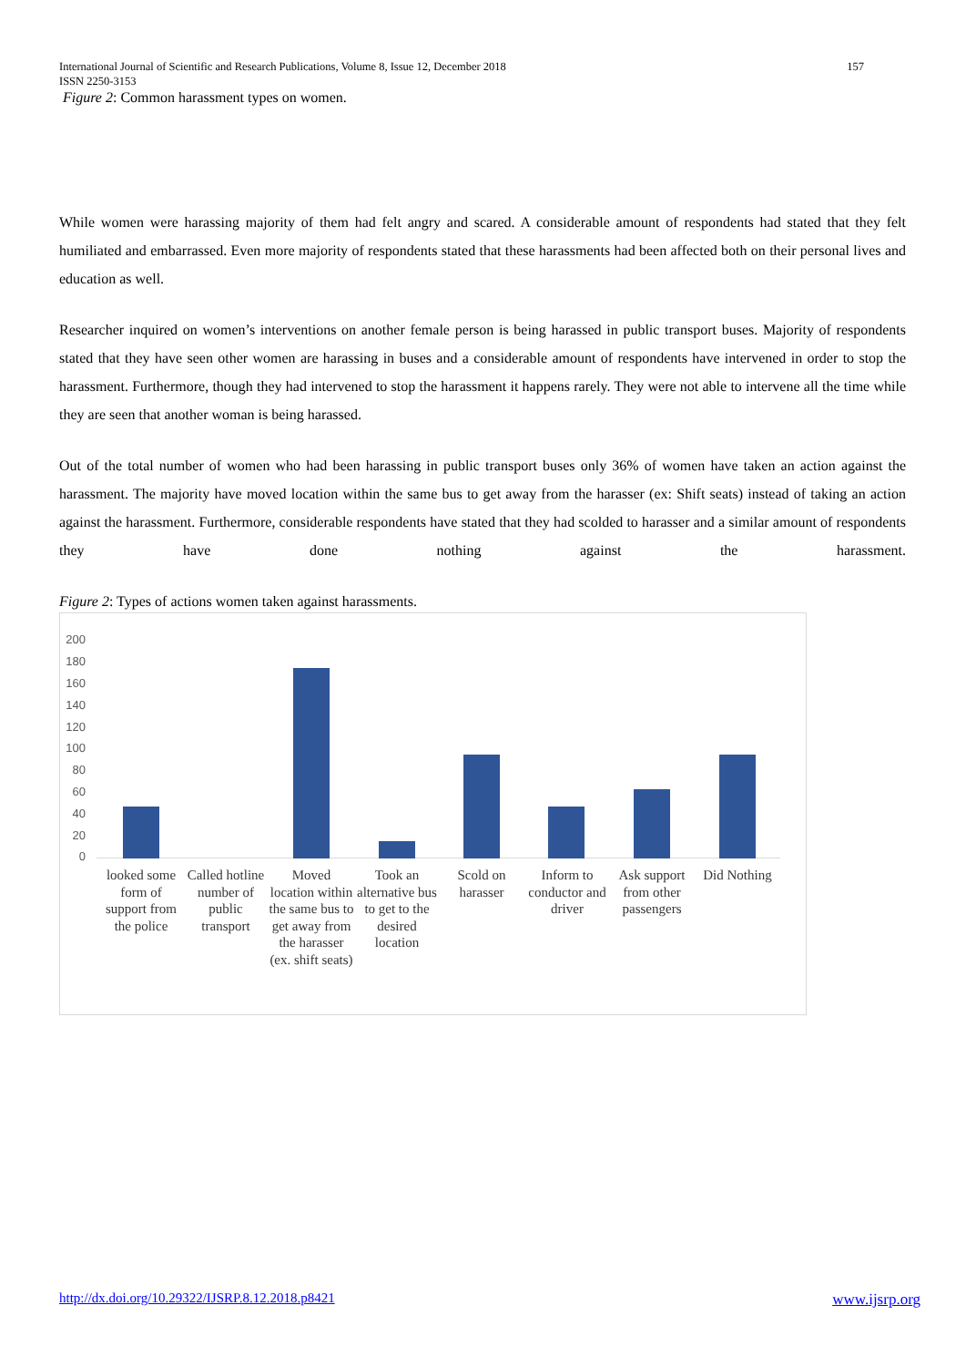157 International Journal of Scientific and Research Publications, Volume 8, Issue 12, December 2018
ISSN 2250-3153
Figure 2: Common harassment types on women.
While women were harassing majority of them had felt angry and scared. A considerable amount of respondents had stated that they felt humiliated and embarrassed. Even more majority of respondents stated that these harassments had been affected both on their personal lives and education as well.
Researcher inquired on women’s interventions on another female person is being harassed in public transport buses. Majority of respondents stated that they have seen other women are harassing in buses and a considerable amount of respondents have intervened in order to stop the harassment. Furthermore, though they had intervened to stop the harassment it happens rarely. They were not able to intervene all the time while they are seen that another woman is being harassed.
Out of the total number of women who had been harassing in public transport buses only 36% of women have taken an action against the harassment. The majority have moved location within the same bus to get away from the harasser (ex: Shift seats) instead of taking an action against the harassment. Furthermore, considerable respondents have stated that they had scolded to harasser and a similar amount of respondents they have done nothing against the harassment.
Figure 2: Types of actions women taken against harassments.
200
180
160
140
120
100
80
60
40
20
0
looked some form of support from the police
Called hotline number of public transport
Moved location within the same bus to get away from the harasser (ex. shift seats)
Took an alternative bus to get to the desired location
Scold on harasser
Inform to conductor and driver
Ask support from other passengers
Did Nothing
www.ijsrp.org http://dx.doi.org/10.29322/IJSRP.8.12.2018.p8421